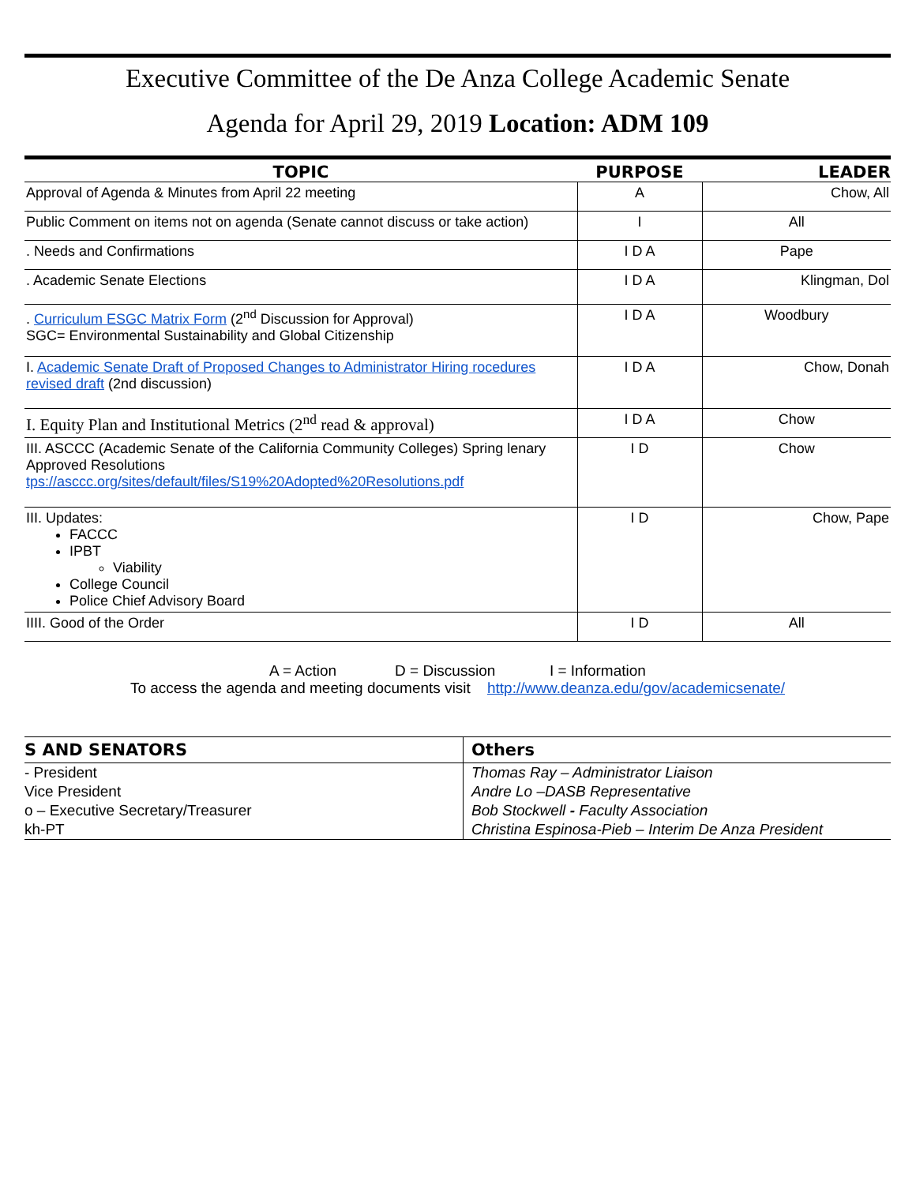Executive Committee of the De Anza College Academic Senate
Agenda for April 29, 2019 Location: ADM 109
| TOPIC | PURPOSE | LEADER |
| --- | --- | --- |
| Approval of Agenda & Minutes from April 22 meeting | A | Chow, All |
| Public Comment on items not on agenda (Senate cannot discuss or take action) | I | All |
| . Needs and Confirmations | I D A | Pape |
| . Academic Senate Elections | I D A | Klingman, Dol |
| . Curriculum ESGC Matrix Form (2<sup>nd</sup> Discussion for Approval) SGC= Environmental Sustainability and Global Citizenship | I D A | Woodbury |
| I. Academic Senate Draft of Proposed Changes to Administrator Hiring rocedures revised draft (2nd discussion) | I D A | Chow, Donah |
| I. Equity Plan and Institutional Metrics (2<sup>nd</sup> read & approval) | I D A | Chow |
| III. ASCCC (Academic Senate of the California Community Colleges) Spring lenary Approved Resolutions tps://asccc.org/sites/default/files/S19%20Adopted%20Resolutions.pdf | I D | Chow |
| III. Updates: FACCC IPBT Viability College Council Police Chief Advisory Board | I D | Chow, Pape |
| IIII. Good of the Order | I D | All |
A = Action D = Discussion I = Information
To access the agenda and meeting documents visit http://www.deanza.edu/gov/academicsenate/
| S AND SENATORS | Others |
| --- | --- |
| - President | Thomas Ray – Administrator Liaison |
| Vice President | Andre Lo –DASB Representative |
| o – Executive Secretary/Treasurer | Bob Stockwell - Faculty Association |
| kh-PT | Christina Espinosa-Pieb – Interim De Anza President |